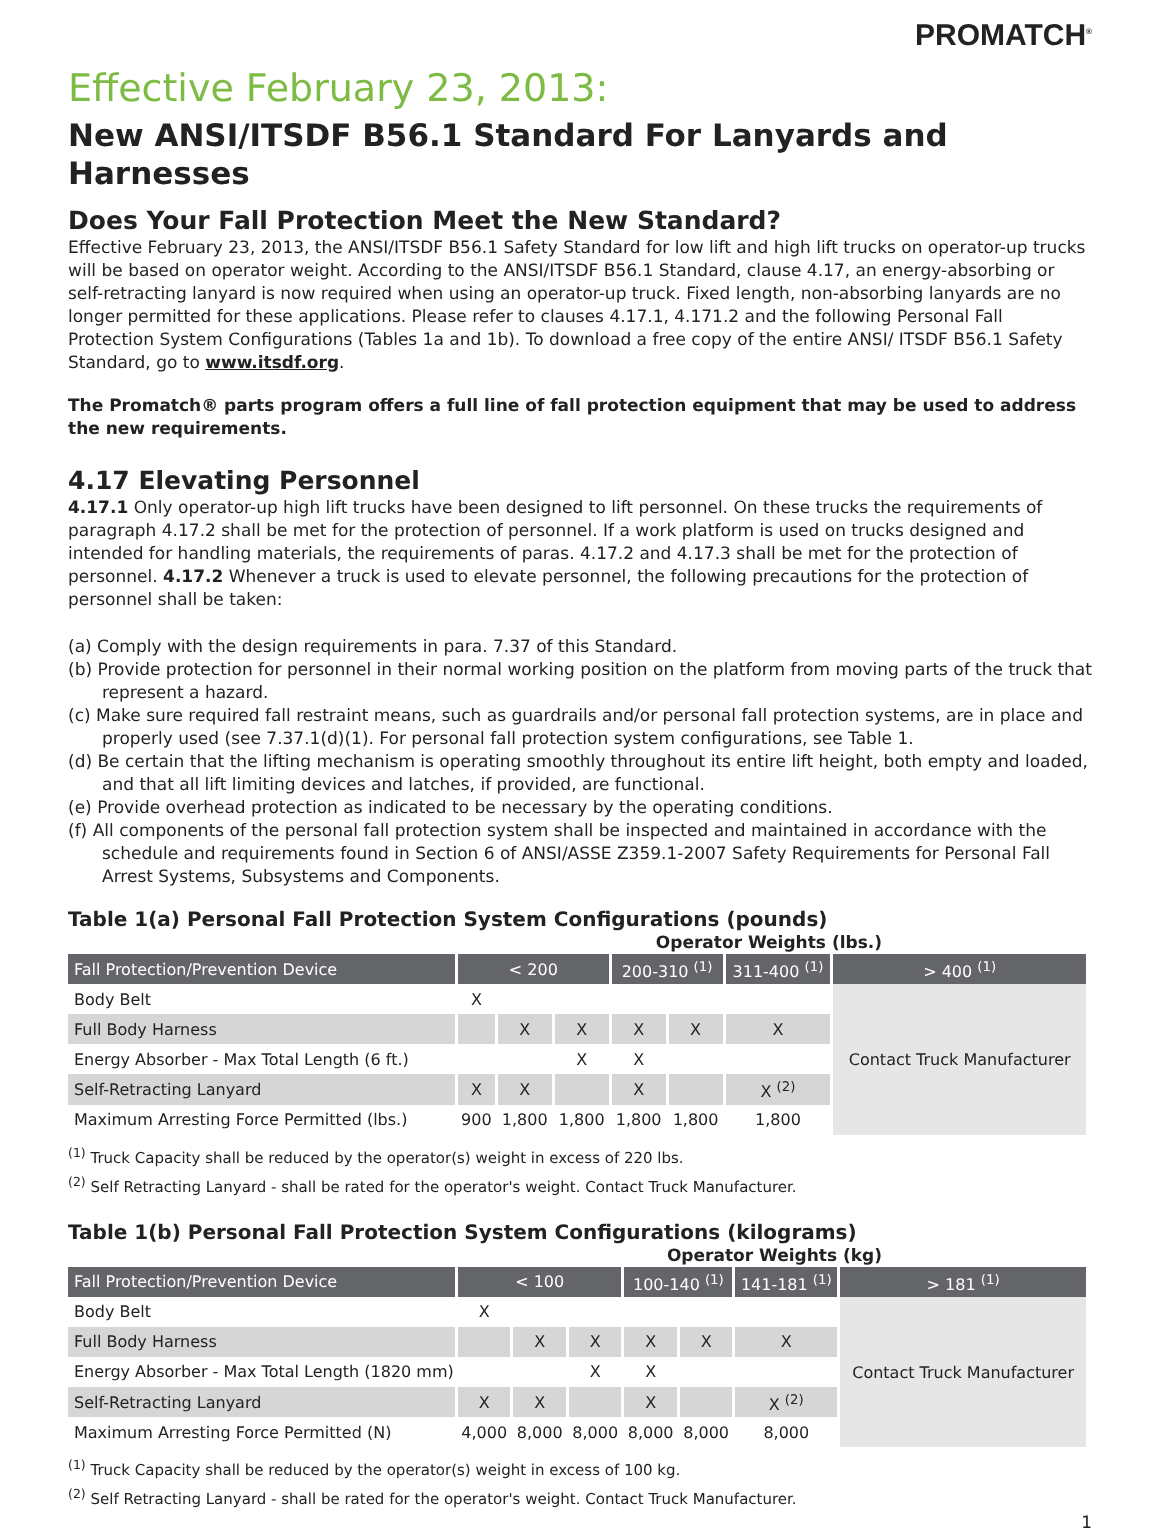PROMATCH<sup>®</sup>
Effective February 23, 2013:
New ANSI/ITSDF B56.1 Standard For Lanyards and Harnesses
Does Your Fall Protection Meet the New Standard?
Effective February 23, 2013, the ANSI/ITSDF B56.1 Safety Standard for low lift and high lift trucks on operator-up trucks will be based on operator weight. According to the ANSI/ITSDF B56.1 Standard, clause 4.17, an energy-absorbing or self-retracting lanyard is now required when using an operator-up truck. Fixed length, non-absorbing lanyards are no longer permitted for these applications. Please refer to clauses 4.17.1, 4.171.2 and the following Personal Fall Protection System Configurations (Tables 1a and 1b). To download a free copy of the entire ANSI/ ITSDF B56.1 Safety Standard, go to www.itsdf.org.
The Promatch® parts program offers a full line of fall protection equipment that may be used to address the new requirements.
4.17 Elevating Personnel
4.17.1 Only operator-up high lift trucks have been designed to lift personnel. On these trucks the requirements of paragraph 4.17.2 shall be met for the protection of personnel. If a work platform is used on trucks designed and intended for handling materials, the requirements of paras. 4.17.2 and 4.17.3 shall be met for the protection of personnel. 4.17.2 Whenever a truck is used to elevate personnel, the following precautions for the protection of personnel shall be taken:
(a) Comply with the design requirements in para. 7.37 of this Standard.
(b) Provide protection for personnel in their normal working position on the platform from moving parts of the truck that represent a hazard.
(c) Make sure required fall restraint means, such as guardrails and/or personal fall protection systems, are in place and properly used (see 7.37.1(d)(1). For personal fall protection system configurations, see Table 1.
(d) Be certain that the lifting mechanism is operating smoothly throughout its entire lift height, both empty and loaded, and that all lift limiting devices and latches, if provided, are functional.
(e) Provide overhead protection as indicated to be necessary by the operating conditions.
(f) All components of the personal fall protection system shall be inspected and maintained in accordance with the schedule and requirements found in Section 6 of ANSI/ASSE Z359.1-2007 Safety Requirements for Personal Fall Arrest Systems, Subsystems and Components.
Table 1(a) Personal Fall Protection System Configurations (pounds)
Operator Weights (lbs.)
| Fall Protection/Prevention Device | < 200 | | | 200-310 <sup>(1)</sup> | | 311-400 <sup>(1)</sup> | > 400 <sup>(1)</sup> |
| --- | --- | --- | --- | --- | --- | --- | --- |
| Body Belt | X | | | | | | Contact Truck Manufacturer |
| Full Body Harness | | X | X | X | X | X | |
| Energy Absorber - Max Total Length (6 ft.) | | | X | X | | | |
| Self-Retracting Lanyard | X | X | | X | | X <sup>(2)</sup> | |
| Maximum Arresting Force Permitted (lbs.) | 900 | 1,800 | 1,800 | 1,800 | 1,800 | 1,800 | |
<sup>(1)</sup> Truck Capacity shall be reduced by the operator(s) weight in excess of 220 lbs.
<sup>(2)</sup> Self Retracting Lanyard - shall be rated for the operator's weight. Contact Truck Manufacturer.
Table 1(b) Personal Fall Protection System Configurations (kilograms)
Operator Weights (kg)
| Fall Protection/Prevention Device | < 100 | | | 100-140 <sup>(1)</sup> | | 141-181 <sup>(1)</sup> | > 181 <sup>(1)</sup> |
| --- | --- | --- | --- | --- | --- | --- | --- |
| Body Belt | X | | | | | | Contact Truck Manufacturer |
| Full Body Harness | | X | X | X | X | X | |
| Energy Absorber - Max Total Length (1820 mm) | | | X | X | | | |
| Self-Retracting Lanyard | X | X | | X | | X <sup>(2)</sup> | |
| Maximum Arresting Force Permitted (N) | 4,000 | 8,000 | 8,000 | 8,000 | 8,000 | 8,000 | |
<sup>(1)</sup> Truck Capacity shall be reduced by the operator(s) weight in excess of 100 kg.
<sup>(2)</sup> Self Retracting Lanyard - shall be rated for the operator's weight. Contact Truck Manufacturer.
1